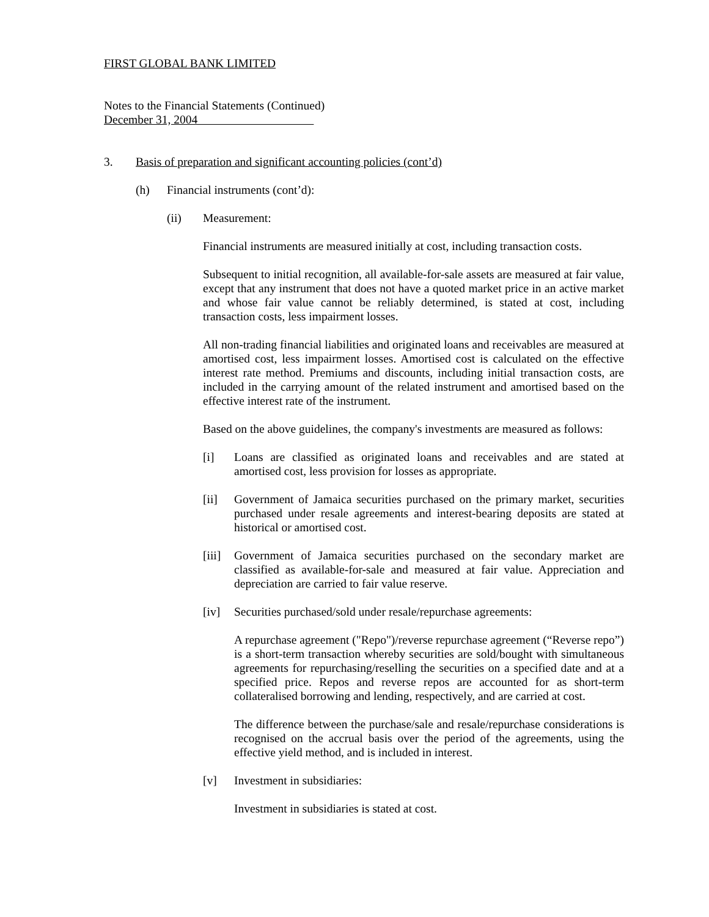FIRST GLOBAL BANK LIMITED
Notes to the Financial Statements (Continued)
December 31, 2004
3. Basis of preparation and significant accounting policies (cont’d)
(h) Financial instruments (cont’d):
(ii) Measurement:
Financial instruments are measured initially at cost, including transaction costs.
Subsequent to initial recognition, all available-for-sale assets are measured at fair value, except that any instrument that does not have a quoted market price in an active market and whose fair value cannot be reliably determined, is stated at cost, including transaction costs, less impairment losses.
All non-trading financial liabilities and originated loans and receivables are measured at amortised cost, less impairment losses. Amortised cost is calculated on the effective interest rate method. Premiums and discounts, including initial transaction costs, are included in the carrying amount of the related instrument and amortised based on the effective interest rate of the instrument.
Based on the above guidelines, the company's investments are measured as follows:
[i] Loans are classified as originated loans and receivables and are stated at amortised cost, less provision for losses as appropriate.
[ii] Government of Jamaica securities purchased on the primary market, securities purchased under resale agreements and interest-bearing deposits are stated at historical or amortised cost.
[iii] Government of Jamaica securities purchased on the secondary market are classified as available-for-sale and measured at fair value. Appreciation and depreciation are carried to fair value reserve.
[iv] Securities purchased/sold under resale/repurchase agreements:
A repurchase agreement ("Repo")/reverse repurchase agreement (“Reverse repo”) is a short-term transaction whereby securities are sold/bought with simultaneous agreements for repurchasing/reselling the securities on a specified date and at a specified price. Repos and reverse repos are accounted for as short-term collateralised borrowing and lending, respectively, and are carried at cost.
The difference between the purchase/sale and resale/repurchase considerations is recognised on the accrual basis over the period of the agreements, using the effective yield method, and is included in interest.
[v] Investment in subsidiaries:
Investment in subsidiaries is stated at cost.